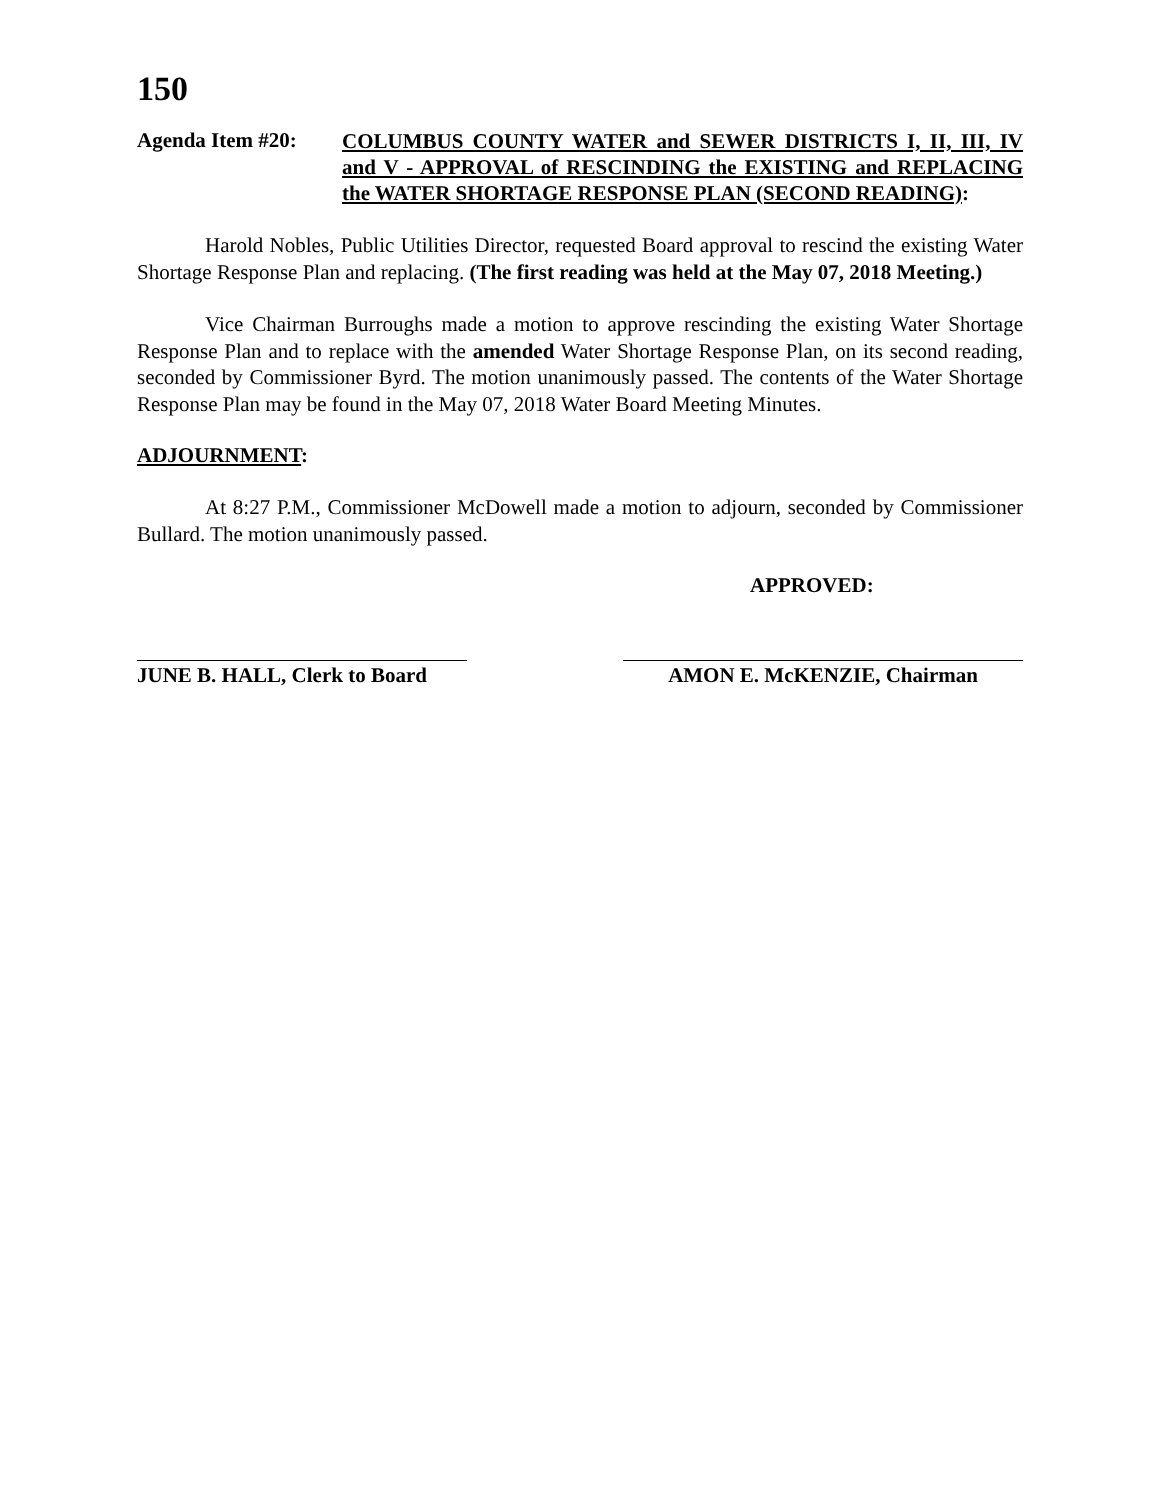150
Agenda Item #20:
COLUMBUS COUNTY WATER and SEWER DISTRICTS I, II, III, IV and V - APPROVAL of RESCINDING the EXISTING and REPLACING the WATER SHORTAGE RESPONSE PLAN (SECOND READING):
Harold Nobles, Public Utilities Director, requested Board approval to rescind the existing Water Shortage Response Plan and replacing. (The first reading was held at the May 07, 2018 Meeting.)
Vice Chairman Burroughs made a motion to approve rescinding the existing Water Shortage Response Plan and to replace with the amended Water Shortage Response Plan, on its second reading, seconded by Commissioner Byrd. The motion unanimously passed. The contents of the Water Shortage Response Plan may be found in the May 07, 2018 Water Board Meeting Minutes.
ADJOURNMENT:
At 8:27 P.M., Commissioner McDowell made a motion to adjourn, seconded by Commissioner Bullard. The motion unanimously passed.
APPROVED:
JUNE B. HALL, Clerk to Board
AMON E. McKENZIE, Chairman